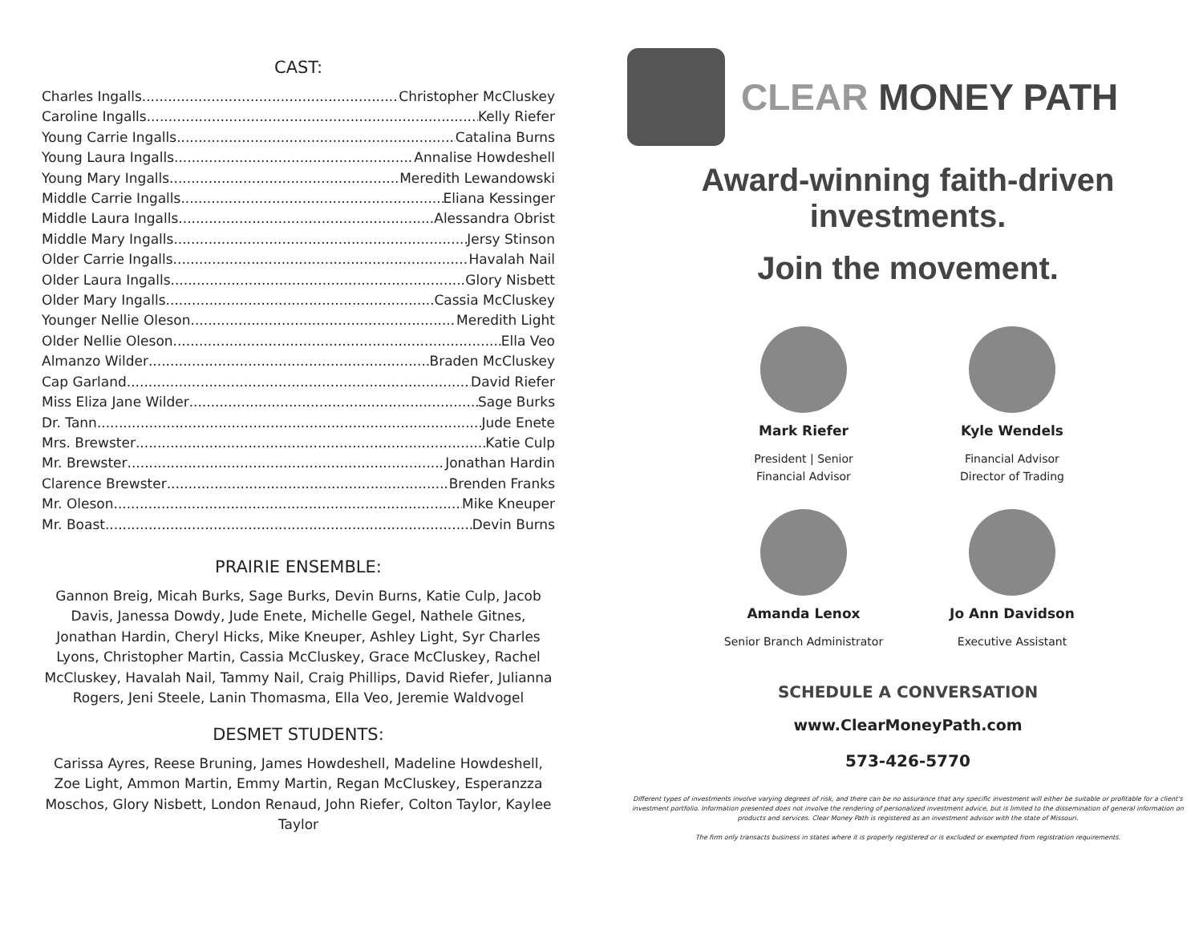CAST:
Charles Ingalls Christopher McCluskey
Caroline Ingalls Kelly Riefer
Young Carrie Ingalls Catalina Burns
Young Laura Ingalls Annalise Howdeshell
Young Mary Ingalls Meredith Lewandowski
Middle Carrie Ingalls Eliana Kessinger
Middle Laura Ingalls Alessandra Obrist
Middle Mary Ingalls Jersy Stinson
Older Carrie Ingalls Havalah Nail
Older Laura Ingalls Glory Nisbett
Older Mary Ingalls Cassia McCluskey
Younger Nellie Oleson Meredith Light
Older Nellie Oleson Ella Veo
Almanzo Wilder Braden McCluskey
Cap Garland David Riefer
Miss Eliza Jane Wilder Sage Burks
Dr. Tann Jude Enete
Mrs. Brewster Katie Culp
Mr. Brewster Jonathan Hardin
Clarence Brewster Brenden Franks
Mr. Oleson Mike Kneuper
Mr. Boast Devin Burns
PRAIRIE ENSEMBLE:
Gannon Breig, Micah Burks, Sage Burks, Devin Burns, Katie Culp, Jacob Davis, Janessa Dowdy, Jude Enete, Michelle Gegel, Nathele Gitnes, Jonathan Hardin, Cheryl Hicks, Mike Kneuper, Ashley Light, Syr Charles Lyons, Christopher Martin, Cassia McCluskey, Grace McCluskey, Rachel McCluskey, Havalah Nail, Tammy Nail, Craig Phillips, David Riefer, Julianna Rogers, Jeni Steele, Lanin Thomasma, Ella Veo, Jeremie Waldvogel
DESMET STUDENTS:
Carissa Ayres, Reese Bruning, James Howdeshell, Madeline Howdeshell, Zoe Light, Ammon Martin, Emmy Martin, Regan McCluskey, Esperanzza Moschos, Glory Nisbett, London Renaud, John Riefer, Colton Taylor, Kaylee Taylor
CLEAR MONEY PATH
Award-winning faith-driven
investments.
Join the movement.
Mark Riefer
President | Senior
Financial Advisor
Kyle Wendels
Financial Advisor
Director of Trading
Amanda Lenox
Senior Branch Administrator
Jo Ann Davidson
Executive Assistant
SCHEDULE A CONVERSATION
www.ClearMoneyPath.com
573-426-5770
Different types of investments involve varying degrees of risk, and there can be no assurance that any specific investment will either be suitable or profitable for a client's investment portfolio. Information presented does not involve the rendering of personalized investment advice, but is limited to the dissemination of general information on products and services. Clear Money Path is registered as an investment advisor with the state of Missouri.
The firm only transacts business in states where it is properly registered or is excluded or exempted from registration requirements.